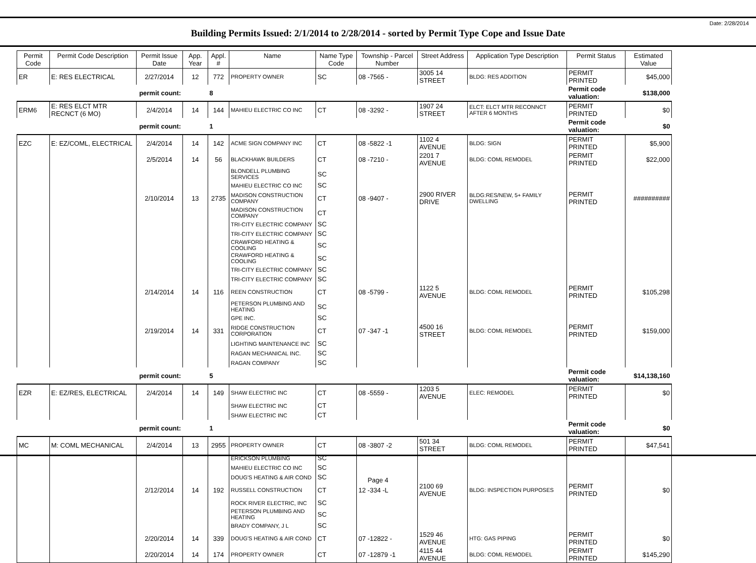Date: 2/28/2014
Building Permits Issued: 2/1/2014 to 2/28/2014 - sorted by Permit Type Cope and Issue Date
| Permit Code | Permit Code Description | Permit Issue Date | App. Year | Appl. # | Name | Name Type Code | Township - Parcel Number | Street Address | Application Type Description | Permit Status | Estimated Value |
| --- | --- | --- | --- | --- | --- | --- | --- | --- | --- | --- | --- |
| ER | E: RES ELECTRICAL | 2/27/2014 | 12 | 772 | PROPERTY OWNER | SC | 08 -7565 - | 3005 14 STREET | BLDG: RES ADDITION | PERMIT PRINTED | $45,000 |
| permit count: | | | | 8 | | | | | | Permit code valuation: | $138,000 |
| ERM6 | E: RES ELCT MTR RECNCT (6 MO) | 2/4/2014 | 14 | 144 | MAHIEU ELECTRIC CO INC | CT | 08 -3292 - | 1907 24 STREET | ELCT: ELCT MTR RECONNCT AFTER 6 MONTHS | PERMIT PRINTED | $0 |
| permit count: | | | | 1 | | | | | | Permit code valuation: | $0 |
| EZC | E: EZ/COML, ELECTRICAL | 2/4/2014 | 14 | 142 | ACME SIGN COMPANY INC | CT | 08 -5822 -1 | 1102 4 AVENUE | BLDG: SIGN | PERMIT PRINTED | $5,900 |
| | | 2/5/2014 | 14 | 56 | BLACKHAWK BUILDERS | CT | 08 -7210 - | 2201 7 AVENUE | BLDG: COML REMODEL | PERMIT PRINTED | $22,000 |
| | | | | | BLONDELL PLUMBING SERVICES | SC | | | | | |
| | | | | | MAHIEU ELECTRIC CO INC | SC | | | | | |
| | | 2/10/2014 | 13 | 2735 | MADISON CONSTRUCTION COMPANY | CT | 08 -9407 - | 2900 RIVER DRIVE | BLDG:RES/NEW, 5+ FAMILY DWELLING | PERMIT PRINTED | ########## |
| | | | | | MADISON CONSTRUCTION COMPANY | CT | | | | | |
| | | | | | TRI-CITY ELECTRIC COMPANY | SC | | | | | |
| | | | | | TRI-CITY ELECTRIC COMPANY | SC | | | | | |
| | | | | | CRAWFORD HEATING & COOLING | SC | | | | | |
| | | | | | CRAWFORD HEATING & COOLING | SC | | | | | |
| | | | | | TRI-CITY ELECTRIC COMPANY | SC | | | | | |
| | | | | | TRI-CITY ELECTRIC COMPANY | SC | | | | | |
| | | 2/14/2014 | 14 | 116 | REEN CONSTRUCTION | CT | 08 -5799 - | 1122 5 AVENUE | BLDG: COML REMODEL | PERMIT PRINTED | $105,298 |
| | | | | | PETERSON PLUMBING AND HEATING | SC | | | | | |
| | | | | | GPE INC. | SC | | | | | |
| | | 2/19/2014 | 14 | 331 | RIDGE CONSTRUCTION CORPORATION | CT | 07 -347 -1 | 4500 16 STREET | BLDG: COML REMODEL | PERMIT PRINTED | $159,000 |
| | | | | | LIGHTING MAINTENANCE INC | SC | | | | | |
| | | | | | RAGAN MECHANICAL INC. | SC | | | | | |
| | | | | | RAGAN COMPANY | SC | | | | | |
| permit count: | | | | 5 | | | | | | Permit code valuation: | $14,138,160 |
| EZR | E: EZ/RES, ELECTRICAL | 2/4/2014 | 14 | 149 | SHAW ELECTRIC INC | CT | 08 -5559 - | 1203 5 AVENUE | ELEC: REMODEL | PERMIT PRINTED | $0 |
| | | | | | SHAW ELECTRIC INC | CT | | | | | |
| | | | | | SHAW ELECTRIC INC | CT | | | | | |
| permit count: | | | | 1 | | | | | | Permit code valuation: | $0 |
| MC | M: COML MECHANICAL | 2/4/2014 | 13 | 2955 | PROPERTY OWNER | CT | 08 -3807 -2 | 501 34 STREET | BLDG: COML REMODEL | PERMIT PRINTED | $47,541 |
| | | | | | ERICKSON PLUMBING | SC | | | | | |
| | | | | | MAHIEU ELECTRIC CO INC | SC | | | | | |
| | | | | | DOUG'S HEATING & AIR COND | SC | | | | | |
| | | 2/12/2014 | 14 | 192 | RUSSELL CONSTRUCTION | CT | 12 -334 -L | 2100 69 AVENUE | BLDG: INSPECTION PURPOSES | PERMIT PRINTED | $0 |
| | | | | | ROCK RIVER ELECTRIC, INC | SC | | | | | |
| | | | | | PETERSON PLUMBING AND HEATING | SC | | | | | |
| | | | | | BRADY COMPANY, J L | SC | | | | | |
| | | 2/20/2014 | 14 | 339 | DOUG'S HEATING & AIR COND | CT | 07 -12822 - | 1529 46 AVENUE | HTG: GAS PIPING | PERMIT PRINTED | $0 |
| | | 2/20/2014 | 14 | 174 | PROPERTY OWNER | CT | 07 -12879 -1 | 4115 44 AVENUE | BLDG: COML REMODEL | PERMIT PRINTED | $145,290 |
Page 4